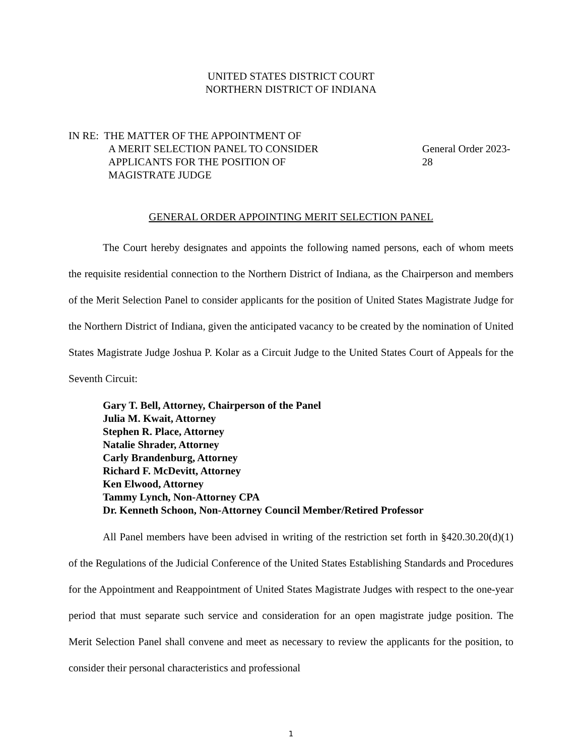UNITED STATES DISTRICT COURT
NORTHERN DISTRICT OF INDIANA
IN RE: THE MATTER OF THE APPOINTMENT OF
A MERIT SELECTION PANEL TO CONSIDER
APPLICANTS FOR THE POSITION OF
MAGISTRATE JUDGE
General Order 2023-28
GENERAL ORDER APPOINTING MERIT SELECTION PANEL
The Court hereby designates and appoints the following named persons, each of whom meets the requisite residential connection to the Northern District of Indiana, as the Chairperson and members of the Merit Selection Panel to consider applicants for the position of United States Magistrate Judge for the Northern District of Indiana, given the anticipated vacancy to be created by the nomination of United States Magistrate Judge Joshua P. Kolar as a Circuit Judge to the United States Court of Appeals for the Seventh Circuit:
Gary T. Bell, Attorney, Chairperson of the Panel
Julia M. Kwait, Attorney
Stephen R. Place, Attorney
Natalie Shrader, Attorney
Carly Brandenburg, Attorney
Richard F. McDevitt, Attorney
Ken Elwood, Attorney
Tammy Lynch, Non-Attorney CPA
Dr. Kenneth Schoon, Non-Attorney Council Member/Retired Professor
All Panel members have been advised in writing of the restriction set forth in §420.30.20(d)(1) of the Regulations of the Judicial Conference of the United States Establishing Standards and Procedures for the Appointment and Reappointment of United States Magistrate Judges with respect to the one-year period that must separate such service and consideration for an open magistrate judge position. The Merit Selection Panel shall convene and meet as necessary to review the applicants for the position, to consider their personal characteristics and professional
1